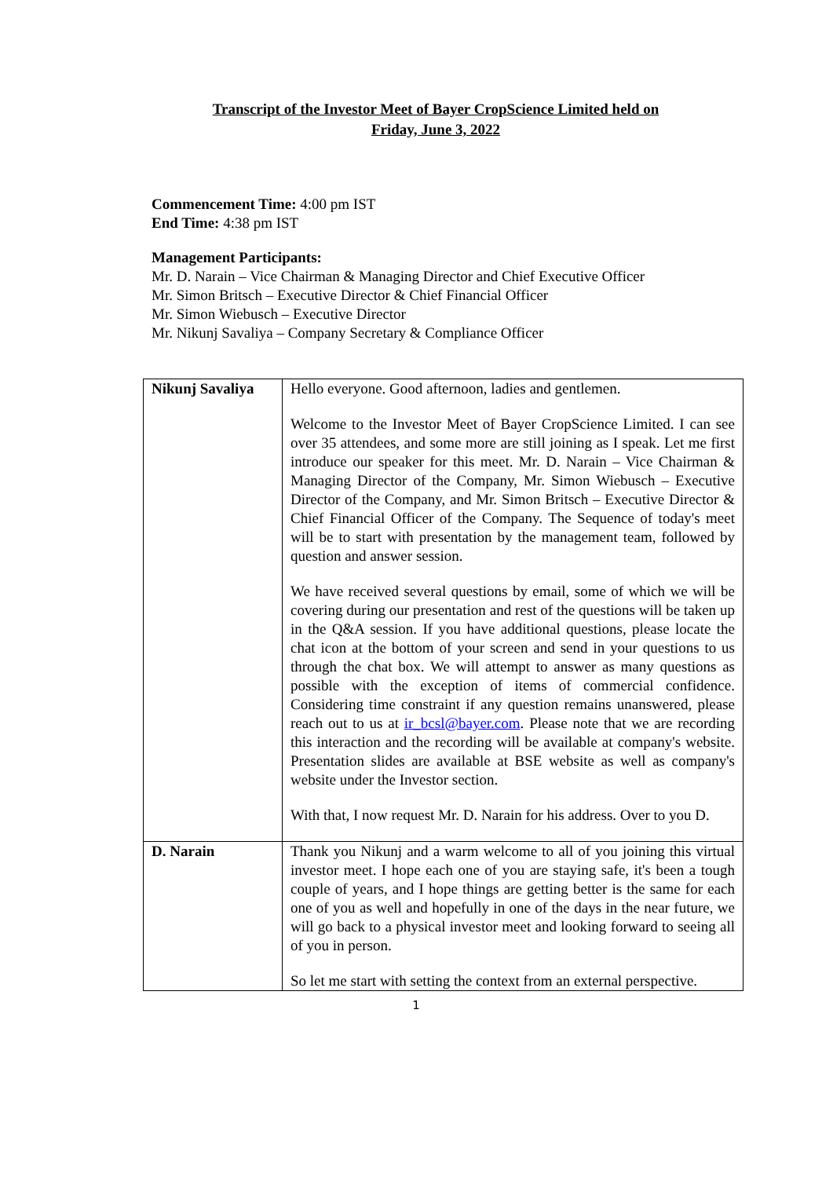Transcript of the Investor Meet of Bayer CropScience Limited held on
Friday, June 3, 2022
Commencement Time: 4:00 pm IST
End Time: 4:38 pm IST
Management Participants:
Mr. D. Narain – Vice Chairman & Managing Director and Chief Executive Officer
Mr. Simon Britsch – Executive Director & Chief Financial Officer
Mr. Simon Wiebusch – Executive Director
Mr. Nikunj Savaliya – Company Secretary & Compliance Officer
| Nikunj Savaliya | Hello everyone. Good afternoon, ladies and gentlemen. Welcome to the Investor Meet of Bayer CropScience Limited. I can see over 35 attendees, and some more are still joining as I speak. Let me first introduce our speaker for this meet. Mr. D. Narain – Vice Chairman & Managing Director of the Company, Mr. Simon Wiebusch – Executive Director of the Company, and Mr. Simon Britsch – Executive Director & Chief Financial Officer of the Company. The Sequence of today's meet will be to start with presentation by the management team, followed by question and answer session. We have received several questions by email, some of which we will be covering during our presentation and rest of the questions will be taken up in the Q&A session. If you have additional questions, please locate the chat icon at the bottom of your screen and send in your questions to us through the chat box. We will attempt to answer as many questions as possible with the exception of items of commercial confidence. Considering time constraint if any question remains unanswered, please reach out to us at ir_bcsl@bayer.com . Please note that we are recording this interaction and the recording will be available at company's website. Presentation slides are available at BSE website as well as company's website under the Investor section. With that, I now request Mr. D. Narain for his address. Over to you D. |
| D. Narain | Thank you Nikunj and a warm welcome to all of you joining this virtual investor meet. I hope each one of you are staying safe, it's been a tough couple of years, and I hope things are getting better is the same for each one of you as well and hopefully in one of the days in the near future, we will go back to a physical investor meet and looking forward to seeing all of you in person. So let me start with setting the context from an external perspective. |
1